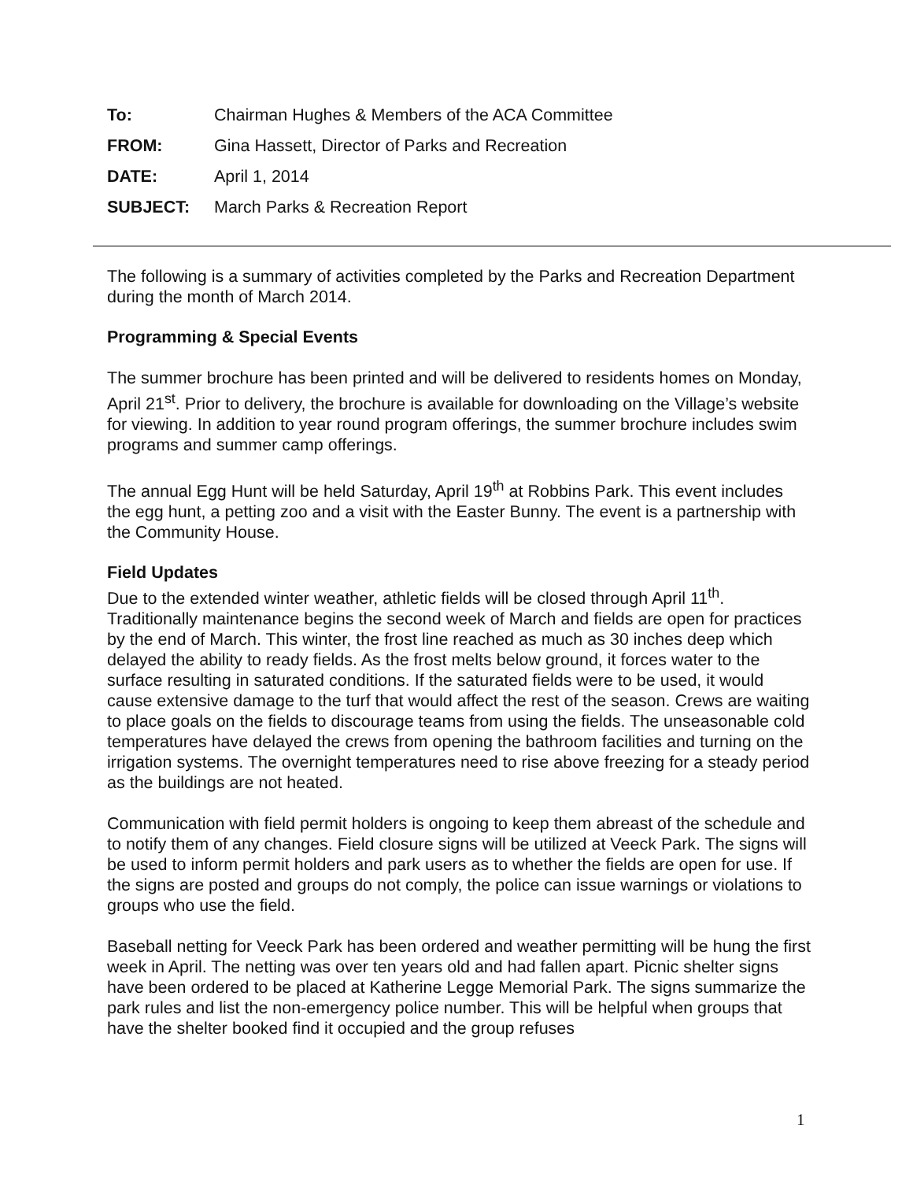| To: | Chairman Hughes & Members of the ACA Committee |
| FROM: | Gina Hassett, Director of Parks and Recreation |
| DATE: | April 1, 2014 |
| SUBJECT: | March Parks & Recreation Report |
The following is a summary of activities completed by the Parks and Recreation Department during the month of March 2014.
Programming & Special Events
The summer brochure has been printed and will be delivered to residents homes on Monday, April 21<sup>st</sup>. Prior to delivery, the brochure is available for downloading on the Village’s website for viewing. In addition to year round program offerings, the summer brochure includes swim programs and summer camp offerings.
The annual Egg Hunt will be held Saturday, April 19<sup>th</sup> at Robbins Park. This event includes the egg hunt, a petting zoo and a visit with the Easter Bunny. The event is a partnership with the Community House.
Field Updates
Due to the extended winter weather, athletic fields will be closed through April 11<sup>th</sup>. Traditionally maintenance begins the second week of March and fields are open for practices by the end of March. This winter, the frost line reached as much as 30 inches deep which delayed the ability to ready fields. As the frost melts below ground, it forces water to the surface resulting in saturated conditions. If the saturated fields were to be used, it would cause extensive damage to the turf that would affect the rest of the season. Crews are waiting to place goals on the fields to discourage teams from using the fields. The unseasonable cold temperatures have delayed the crews from opening the bathroom facilities and turning on the irrigation systems. The overnight temperatures need to rise above freezing for a steady period as the buildings are not heated.
Communication with field permit holders is ongoing to keep them abreast of the schedule and to notify them of any changes. Field closure signs will be utilized at Veeck Park. The signs will be used to inform permit holders and park users as to whether the fields are open for use. If the signs are posted and groups do not comply, the police can issue warnings or violations to groups who use the field.
Baseball netting for Veeck Park has been ordered and weather permitting will be hung the first week in April. The netting was over ten years old and had fallen apart. Picnic shelter signs have been ordered to be placed at Katherine Legge Memorial Park. The signs summarize the park rules and list the non-emergency police number. This will be helpful when groups that have the shelter booked find it occupied and the group refuses
1